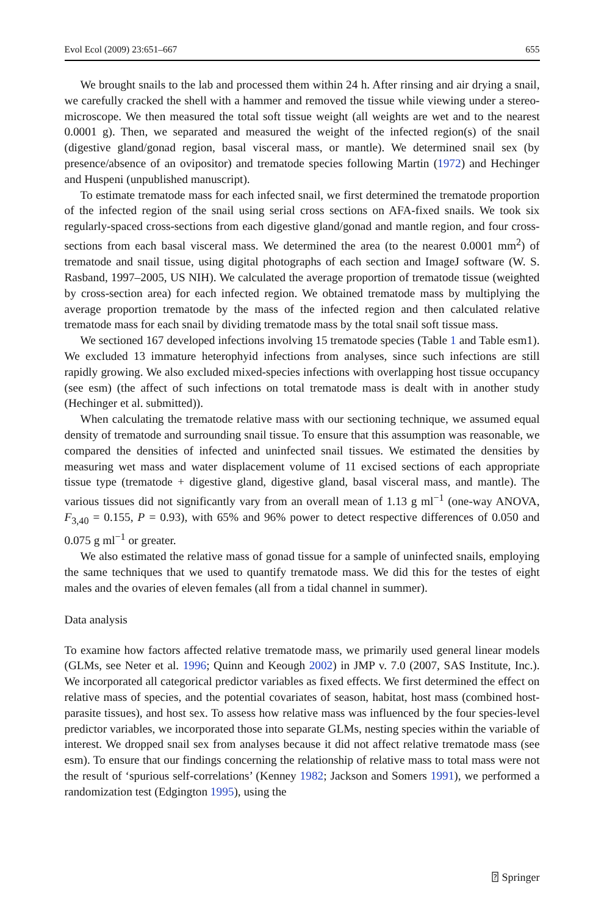Evol Ecol (2009) 23:651–667 655
We brought snails to the lab and processed them within 24 h. After rinsing and air drying a snail, we carefully cracked the shell with a hammer and removed the tissue while viewing under a stereo-microscope. We then measured the total soft tissue weight (all weights are wet and to the nearest 0.0001 g). Then, we separated and measured the weight of the infected region(s) of the snail (digestive gland/gonad region, basal visceral mass, or mantle). We determined snail sex (by presence/absence of an ovipositor) and trematode species following Martin (1972) and Hechinger and Huspeni (unpublished manuscript).
To estimate trematode mass for each infected snail, we first determined the trematode proportion of the infected region of the snail using serial cross sections on AFA-fixed snails. We took six regularly-spaced cross-sections from each digestive gland/gonad and mantle region, and four cross-sections from each basal visceral mass. We determined the area (to the nearest 0.0001 mm<sup>2</sup>) of trematode and snail tissue, using digital photographs of each section and ImageJ software (W. S. Rasband, 1997–2005, US NIH). We calculated the average proportion of trematode tissue (weighted by cross-section area) for each infected region. We obtained trematode mass by multiplying the average proportion trematode by the mass of the infected region and then calculated relative trematode mass for each snail by dividing trematode mass by the total snail soft tissue mass.
We sectioned 167 developed infections involving 15 trematode species (Table 1 and Table esm1). We excluded 13 immature heterophyid infections from analyses, since such infections are still rapidly growing. We also excluded mixed-species infections with overlapping host tissue occupancy (see esm) (the affect of such infections on total trematode mass is dealt with in another study (Hechinger et al. submitted)).
When calculating the trematode relative mass with our sectioning technique, we assumed equal density of trematode and surrounding snail tissue. To ensure that this assumption was reasonable, we compared the densities of infected and uninfected snail tissues. We estimated the densities by measuring wet mass and water displacement volume of 11 excised sections of each appropriate tissue type (trematode + digestive gland, digestive gland, basal visceral mass, and mantle). The various tissues did not significantly vary from an overall mean of 1.13 g ml<sup>−1</sup> (one-way ANOVA, F<sub>3,40</sub> = 0.155, P = 0.93), with 65% and 96% power to detect respective differences of 0.050 and 0.075 g ml<sup>−1</sup> or greater.
We also estimated the relative mass of gonad tissue for a sample of uninfected snails, employing the same techniques that we used to quantify trematode mass. We did this for the testes of eight males and the ovaries of eleven females (all from a tidal channel in summer).
Data analysis
To examine how factors affected relative trematode mass, we primarily used general linear models (GLMs, see Neter et al. 1996; Quinn and Keough 2002) in JMP v. 7.0 (2007, SAS Institute, Inc.). We incorporated all categorical predictor variables as fixed effects. We first determined the effect on relative mass of species, and the potential covariates of season, habitat, host mass (combined host-parasite tissues), and host sex. To assess how relative mass was influenced by the four species-level predictor variables, we incorporated those into separate GLMs, nesting species within the variable of interest. We dropped snail sex from analyses because it did not affect relative trematode mass (see esm). To ensure that our findings concerning the relationship of relative mass to total mass were not the result of ‘spurious self-correlations’ (Kenney 1982; Jackson and Somers 1991), we performed a randomization test (Edgington 1995), using the
⍰ Springer